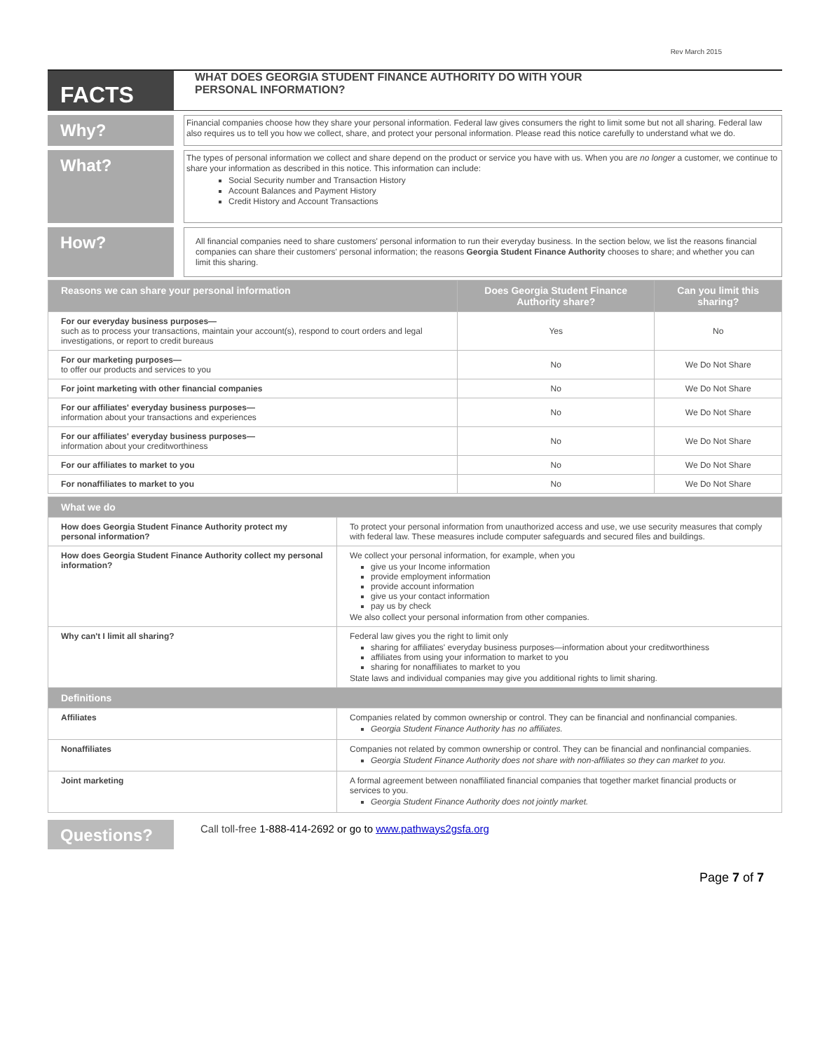Rev March 2015
FACTS
WHAT DOES GEORGIA STUDENT FINANCE AUTHORITY DO WITH YOUR
PERSONAL INFORMATION?
Why?
Financial companies choose how they share your personal information. Federal law gives consumers the right to limit some but not all sharing. Federal law also requires us to tell you how we collect, share, and protect your personal information. Please read this notice carefully to understand what we do.
What?
The types of personal information we collect and share depend on the product or service you have with us. When you are no longer a customer, we continue to share your information as described in this notice. This information can include:
Social Security number and Transaction History
Account Balances and Payment History
Credit History and Account Transactions
How?
All financial companies need to share customers' personal information to run their everyday business. In the section below, we list the reasons financial companies can share their customers' personal information; the reasons Georgia Student Finance Authority chooses to share; and whether you can limit this sharing.
| Reasons we can share your personal information | Does Georgia Student Finance Authority share? | Can you limit this sharing? |
| --- | --- | --- |
| For our everyday business purposes— such as to process your transactions, maintain your account(s), respond to court orders and legal investigations, or report to credit bureaus | Yes | No |
| For our marketing purposes— to offer our products and services to you | No | We Do Not Share |
| For joint marketing with other financial companies | No | We Do Not Share |
| For our affiliates' everyday business purposes— information about your transactions and experiences | No | We Do Not Share |
| For our affiliates' everyday business purposes— information about your creditworthiness | No | We Do Not Share |
| For our affiliates to market to you | No | We Do Not Share |
| For nonaffiliates to market to you | No | We Do Not Share |
| What we do | |
| --- | --- |
| How does Georgia Student Finance Authority protect my personal information? | To protect your personal information from unauthorized access and use, we use security measures that comply with federal law. These measures include computer safeguards and secured files and buildings. |
| How does Georgia Student Finance Authority collect my personal information? | We collect your personal information, for example, when you give us your Income information provide employment information provide account information give us your contact information pay us by check We also collect your personal information from other companies. |
| Why can't I limit all sharing? | Federal law gives you the right to limit only sharing for affiliates' everyday business purposes—information about your creditworthiness affiliates from using your information to market to you sharing for nonaffiliates to market to you State laws and individual companies may give you additional rights to limit sharing. |
| Definitions | |
| Affiliates | Companies related by common ownership or control. They can be financial and nonfinancial companies. Georgia Student Finance Authority has no affiliates. |
| Nonaffiliates | Companies not related by common ownership or control. They can be financial and nonfinancial companies. Georgia Student Finance Authority does not share with non-affiliates so they can market to you. |
| Joint marketing | A formal agreement between nonaffiliated financial companies that together market financial products or services to you. Georgia Student Finance Authority does not jointly market. |
Questions?
Call toll-free 1-888-414-2692 or go to www.pathways2gsfa.org
Page 7 of 7